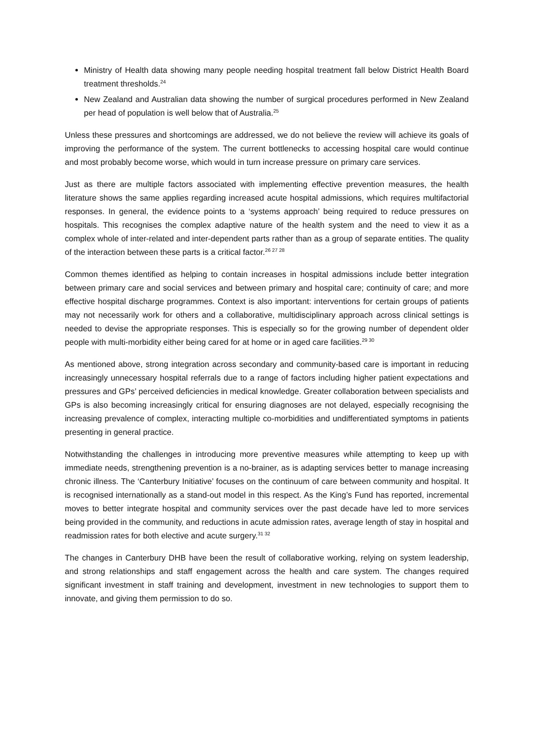Ministry of Health data showing many people needing hospital treatment fall below District Health Board treatment thresholds.<sup>24</sup>
New Zealand and Australian data showing the number of surgical procedures performed in New Zealand per head of population is well below that of Australia.<sup>25</sup>
Unless these pressures and shortcomings are addressed, we do not believe the review will achieve its goals of improving the performance of the system. The current bottlenecks to accessing hospital care would continue and most probably become worse, which would in turn increase pressure on primary care services.
Just as there are multiple factors associated with implementing effective prevention measures, the health literature shows the same applies regarding increased acute hospital admissions, which requires multifactorial responses. In general, the evidence points to a ‘systems approach’ being required to reduce pressures on hospitals. This recognises the complex adaptive nature of the health system and the need to view it as a complex whole of inter-related and inter-dependent parts rather than as a group of separate entities. The quality of the interaction between these parts is a critical factor.<sup>26 27 28</sup>
Common themes identified as helping to contain increases in hospital admissions include better integration between primary care and social services and between primary and hospital care; continuity of care; and more effective hospital discharge programmes. Context is also important: interventions for certain groups of patients may not necessarily work for others and a collaborative, multidisciplinary approach across clinical settings is needed to devise the appropriate responses. This is especially so for the growing number of dependent older people with multi-morbidity either being cared for at home or in aged care facilities.<sup>29 30</sup>
As mentioned above, strong integration across secondary and community-based care is important in reducing increasingly unnecessary hospital referrals due to a range of factors including higher patient expectations and pressures and GPs’ perceived deficiencies in medical knowledge. Greater collaboration between specialists and GPs is also becoming increasingly critical for ensuring diagnoses are not delayed, especially recognising the increasing prevalence of complex, interacting multiple co-morbidities and undifferentiated symptoms in patients presenting in general practice.
Notwithstanding the challenges in introducing more preventive measures while attempting to keep up with immediate needs, strengthening prevention is a no-brainer, as is adapting services better to manage increasing chronic illness. The ‘Canterbury Initiative’ focuses on the continuum of care between community and hospital. It is recognised internationally as a stand-out model in this respect. As the King’s Fund has reported, incremental moves to better integrate hospital and community services over the past decade have led to more services being provided in the community, and reductions in acute admission rates, average length of stay in hospital and readmission rates for both elective and acute surgery.<sup>31 32</sup>
The changes in Canterbury DHB have been the result of collaborative working, relying on system leadership, and strong relationships and staff engagement across the health and care system. The changes required significant investment in staff training and development, investment in new technologies to support them to innovate, and giving them permission to do so.